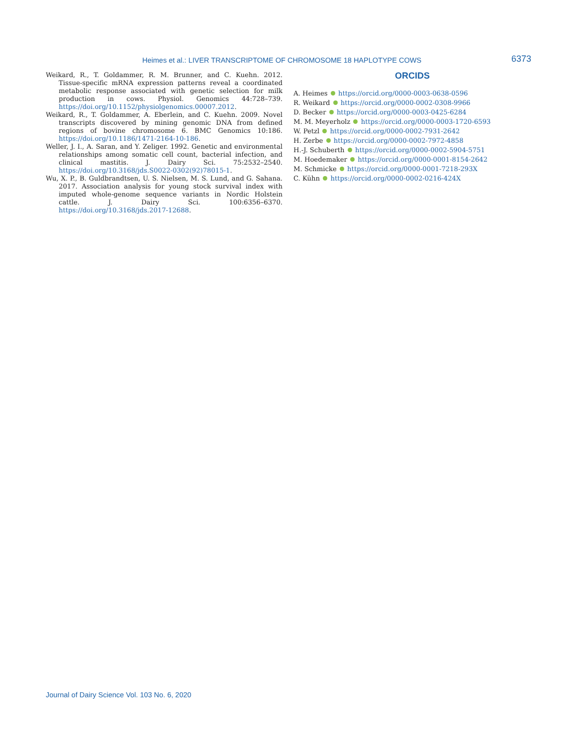Heimes et al.: LIVER TRANSCRIPTOME OF CHROMOSOME 18 HAPLOTYPE COWS 6373
Weikard, R., T. Goldammer, R. M. Brunner, and C. Kuehn. 2012. Tissue-specific mRNA expression patterns reveal a coordinated metabolic response associated with genetic selection for milk production in cows. Physiol. Genomics 44:728–739. https://doi.org/10.1152/physiolgenomics.00007.2012.
Weikard, R., T. Goldammer, A. Eberlein, and C. Kuehn. 2009. Novel transcripts discovered by mining genomic DNA from defined regions of bovine chromosome 6. BMC Genomics 10:186. https://doi.org/10.1186/1471-2164-10-186.
Weller, J. I., A. Saran, and Y. Zeliger. 1992. Genetic and environmental relationships among somatic cell count, bacterial infection, and clinical mastitis. J. Dairy Sci. 75:2532–2540. https://doi.org/10.3168/jds.S0022-0302(92)78015-1.
Wu, X. P., B. Guldbrandtsen, U. S. Nielsen, M. S. Lund, and G. Sahana. 2017. Association analysis for young stock survival index with imputed whole-genome sequence variants in Nordic Holstein cattle. J. Dairy Sci. 100:6356–6370. https://doi.org/10.3168/jds.2017-12688.
ORCIDS
A. Heimes https://orcid.org/0000-0003-0638-0596
R. Weikard https://orcid.org/0000-0002-0308-9966
D. Becker https://orcid.org/0000-0003-0425-6284
M. M. Meyerholz https://orcid.org/0000-0003-1720-6593
W. Petzl https://orcid.org/0000-0002-7931-2642
H. Zerbe https://orcid.org/0000-0002-7972-4858
H.-J. Schuberth https://orcid.org/0000-0002-5904-5751
M. Hoedemaker https://orcid.org/0000-0001-8154-2642
M. Schmicke https://orcid.org/0000-0001-7218-293X
C. Kühn https://orcid.org/0000-0002-0216-424X
Journal of Dairy Science Vol. 103 No. 6, 2020